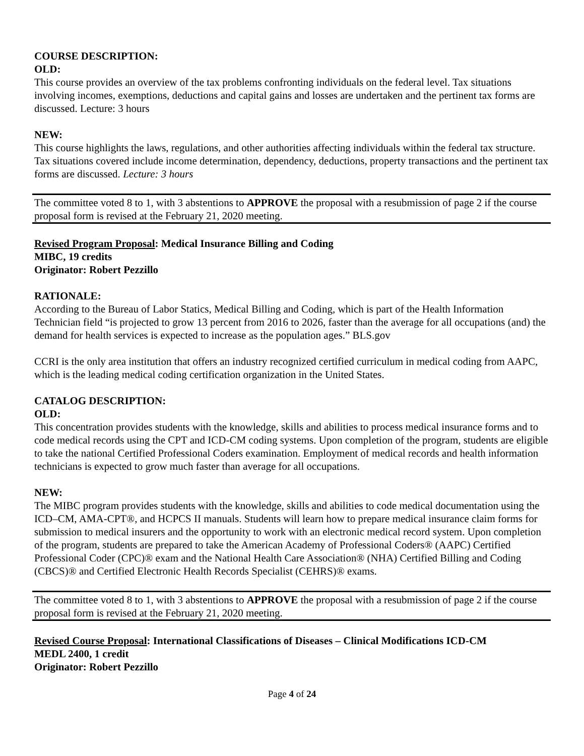COURSE DESCRIPTION:
OLD:
This course provides an overview of the tax problems confronting individuals on the federal level. Tax situations involving incomes, exemptions, deductions and capital gains and losses are undertaken and the pertinent tax forms are discussed. Lecture: 3 hours
NEW:
This course highlights the laws, regulations, and other authorities affecting individuals within the federal tax structure. Tax situations covered include income determination, dependency, deductions, property transactions and the pertinent tax forms are discussed. Lecture: 3 hours
The committee voted 8 to 1, with 3 abstentions to APPROVE the proposal with a resubmission of page 2 if the course proposal form is revised at the February 21, 2020 meeting.
Revised Program Proposal: Medical Insurance Billing and Coding
MIBC, 19 credits
Originator: Robert Pezzillo
RATIONALE:
According to the Bureau of Labor Statics, Medical Billing and Coding, which is part of the Health Information Technician field “is projected to grow 13 percent from 2016 to 2026, faster than the average for all occupations (and) the demand for health services is expected to increase as the population ages.” BLS.gov
CCRI is the only area institution that offers an industry recognized certified curriculum in medical coding from AAPC, which is the leading medical coding certification organization in the United States.
CATALOG DESCRIPTION:
OLD:
This concentration provides students with the knowledge, skills and abilities to process medical insurance forms and to code medical records using the CPT and ICD-CM coding systems. Upon completion of the program, students are eligible to take the national Certified Professional Coders examination. Employment of medical records and health information technicians is expected to grow much faster than average for all occupations.
NEW:
The MIBC program provides students with the knowledge, skills and abilities to code medical documentation using the ICD–CM, AMA-CPT®, and HCPCS II manuals. Students will learn how to prepare medical insurance claim forms for submission to medical insurers and the opportunity to work with an electronic medical record system. Upon completion of the program, students are prepared to take the American Academy of Professional Coders® (AAPC) Certified Professional Coder (CPC)® exam and the National Health Care Association® (NHA) Certified Billing and Coding (CBCS)® and Certified Electronic Health Records Specialist (CEHRS)® exams.
The committee voted 8 to 1, with 3 abstentions to APPROVE the proposal with a resubmission of page 2 if the course proposal form is revised at the February 21, 2020 meeting.
Revised Course Proposal: International Classifications of Diseases – Clinical Modifications ICD-CM
MEDL 2400, 1 credit
Originator: Robert Pezzillo
Page 4 of 24